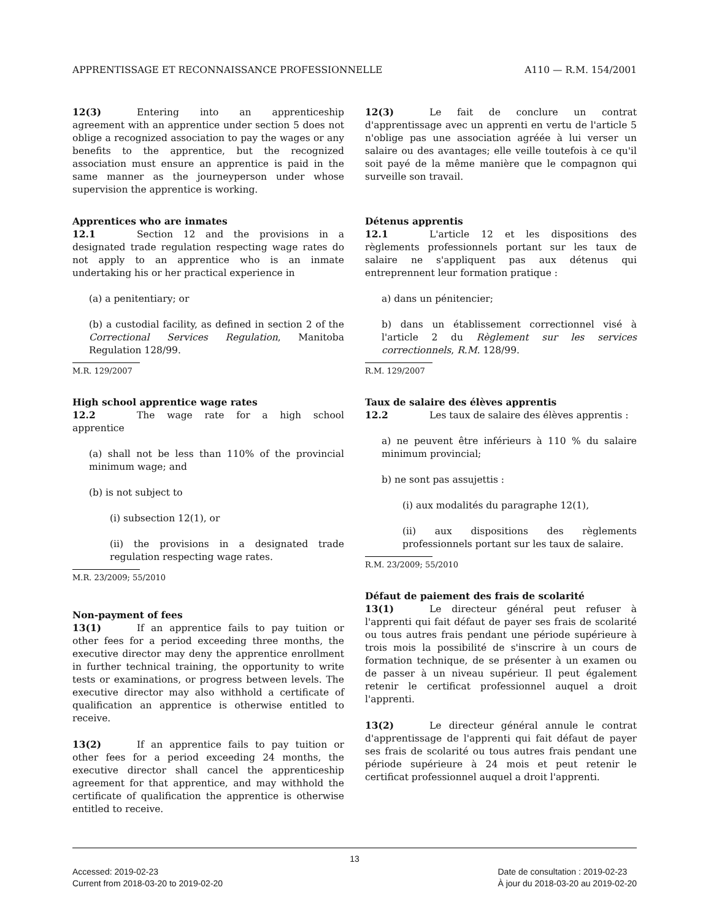APPRENTISSAGE ET RECONNAISSANCE PROFESSIONNELLE A110 — R.M. 154/2001
12(3) Entering into an apprenticeship agreement with an apprentice under section 5 does not oblige a recognized association to pay the wages or any benefits to the apprentice, but the recognized association must ensure an apprentice is paid in the same manner as the journeyperson under whose supervision the apprentice is working.
Apprentices who are inmates
12.1 Section 12 and the provisions in a designated trade regulation respecting wage rates do not apply to an apprentice who is an inmate undertaking his or her practical experience in
(a) a penitentiary; or
(b) a custodial facility, as defined in section 2 of the Correctional Services Regulation, Manitoba Regulation 128/99.
M.R. 129/2007
High school apprentice wage rates
12.2 The wage rate for a high school apprentice
(a) shall not be less than 110% of the provincial minimum wage; and
(b) is not subject to
(i) subsection 12(1), or
(ii) the provisions in a designated trade regulation respecting wage rates.
M.R. 23/2009; 55/2010
Non-payment of fees
13(1) If an apprentice fails to pay tuition or other fees for a period exceeding three months, the executive director may deny the apprentice enrollment in further technical training, the opportunity to write tests or examinations, or progress between levels. The executive director may also withhold a certificate of qualification an apprentice is otherwise entitled to receive.
13(2) If an apprentice fails to pay tuition or other fees for a period exceeding 24 months, the executive director shall cancel the apprenticeship agreement for that apprentice, and may withhold the certificate of qualification the apprentice is otherwise entitled to receive.
12(3) Le fait de conclure un contrat d'apprentissage avec un apprenti en vertu de l'article 5 n'oblige pas une association agréée à lui verser un salaire ou des avantages; elle veille toutefois à ce qu'il soit payé de la même manière que le compagnon qui surveille son travail.
Détenus apprentis
12.1 L'article 12 et les dispositions des règlements professionnels portant sur les taux de salaire ne s'appliquent pas aux détenus qui entreprennent leur formation pratique :
a) dans un pénitencier;
b) dans un établissement correctionnel visé à l'article 2 du Règlement sur les services correctionnels, R.M. 128/99.
R.M. 129/2007
Taux de salaire des élèves apprentis
12.2 Les taux de salaire des élèves apprentis :
a) ne peuvent être inférieurs à 110 % du salaire minimum provincial;
b) ne sont pas assujettis :
(i) aux modalités du paragraphe 12(1),
(ii) aux dispositions des règlements professionnels portant sur les taux de salaire.
R.M. 23/2009; 55/2010
Défaut de paiement des frais de scolarité
13(1) Le directeur général peut refuser à l'apprenti qui fait défaut de payer ses frais de scolarité ou tous autres frais pendant une période supérieure à trois mois la possibilité de s'inscrire à un cours de formation technique, de se présenter à un examen ou de passer à un niveau supérieur. Il peut également retenir le certificat professionnel auquel a droit l'apprenti.
13(2) Le directeur général annule le contrat d'apprentissage de l'apprenti qui fait défaut de payer ses frais de scolarité ou tous autres frais pendant une période supérieure à 24 mois et peut retenir le certificat professionnel auquel a droit l'apprenti.
13
Accessed: 2019-02-23
Current from 2018-03-20 to 2019-02-20 Date de consultation : 2019-02-23
À jour du 2018-03-20 au 2019-02-20